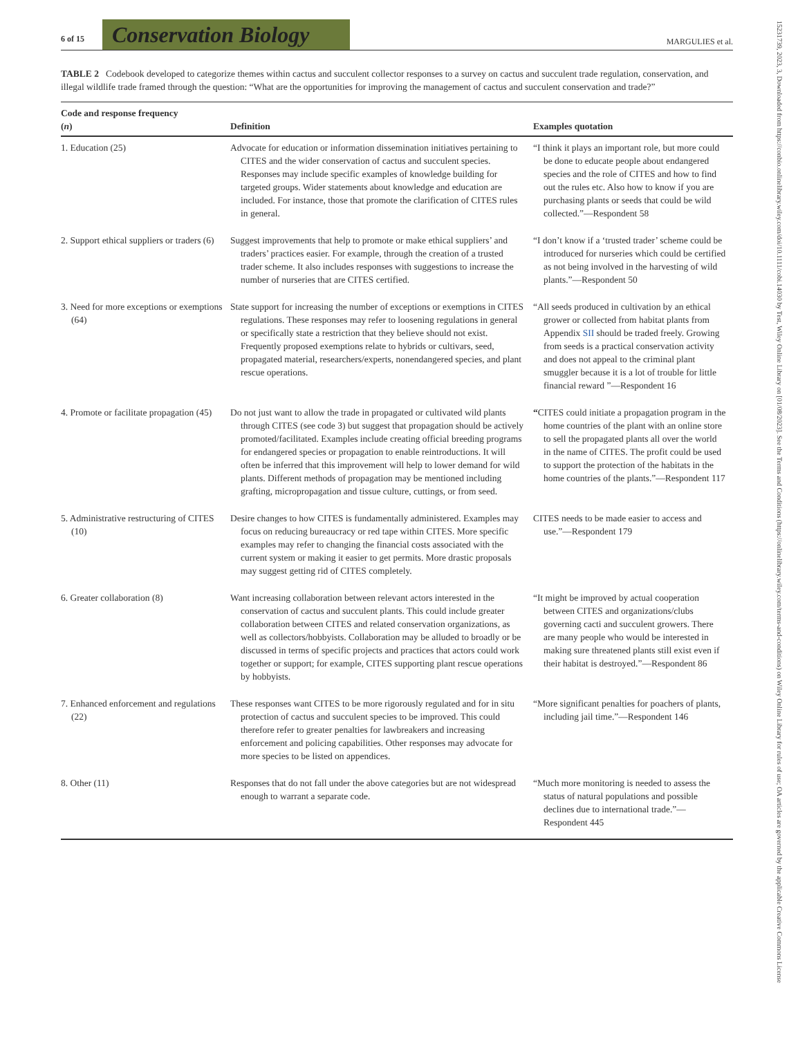6 of 15 Conservation Biology MARGULIES et al.
TABLE 2 Codebook developed to categorize themes within cactus and succulent collector responses to a survey on cactus and succulent trade regulation, conservation, and illegal wildlife trade framed through the question: “What are the opportunities for improving the management of cactus and succulent conservation and trade?”
| Code and response frequency ( n ) | Definition | Examples quotation |
| --- | --- | --- |
| 1. Education (25) | Advocate for education or information dissemination initiatives pertaining to CITES and the wider conservation of cactus and succulent species. Responses may include specific examples of knowledge building for targeted groups. Wider statements about knowledge and education are included. For instance, those that promote the clarification of CITES rules in general. | “I think it plays an important role, but more could be done to educate people about endangered species and the role of CITES and how to find out the rules etc. Also how to know if you are purchasing plants or seeds that could be wild collected.”—Respondent 58 |
| 2. Support ethical suppliers or traders (6) | Suggest improvements that help to promote or make ethical suppliers’ and traders’ practices easier. For example, through the creation of a trusted trader scheme. It also includes responses with suggestions to increase the number of nurseries that are CITES certified. | “I don’t know if a ‘trusted trader’ scheme could be introduced for nurseries which could be certified as not being involved in the harvesting of wild plants.”—Respondent 50 |
| 3. Need for more exceptions or exemptions (64) | State support for increasing the number of exceptions or exemptions in CITES regulations. These responses may refer to loosening regulations in general or specifically state a restriction that they believe should not exist. Frequently proposed exemptions relate to hybrids or cultivars, seed, propagated material, researchers/experts, nonendangered species, and plant rescue operations. | “All seeds produced in cultivation by an ethical grower or collected from habitat plants from Appendix SII should be traded freely. Growing from seeds is a practical conservation activity and does not appeal to the criminal plant smuggler because it is a lot of trouble for little financial reward ”—Respondent 16 |
| 4. Promote or facilitate propagation (45) | Do not just want to allow the trade in propagated or cultivated wild plants through CITES (see code 3) but suggest that propagation should be actively promoted/facilitated. Examples include creating official breeding programs for endangered species or propagation to enable reintroductions. It will often be inferred that this improvement will help to lower demand for wild plants. Different methods of propagation may be mentioned including grafting, micropropagation and tissue culture, cuttings, or from seed. | “ CITES could initiate a propagation program in the home countries of the plant with an online store to sell the propagated plants all over the world in the name of CITES. The profit could be used to support the protection of the habitats in the home countries of the plants.”—Respondent 117 |
| 5. Administrative restructuring of CITES (10) | Desire changes to how CITES is fundamentally administered. Examples may focus on reducing bureaucracy or red tape within CITES. More specific examples may refer to changing the financial costs associated with the current system or making it easier to get permits. More drastic proposals may suggest getting rid of CITES completely. | CITES needs to be made easier to access and use.”—Respondent 179 |
| 6. Greater collaboration (8) | Want increasing collaboration between relevant actors interested in the conservation of cactus and succulent plants. This could include greater collaboration between CITES and related conservation organizations, as well as collectors/hobbyists. Collaboration may be alluded to broadly or be discussed in terms of specific projects and practices that actors could work together or support; for example, CITES supporting plant rescue operations by hobbyists. | “It might be improved by actual cooperation between CITES and organizations/clubs governing cacti and succulent growers. There are many people who would be interested in making sure threatened plants still exist even if their habitat is destroyed.”—Respondent 86 |
| 7. Enhanced enforcement and regulations (22) | These responses want CITES to be more rigorously regulated and for in situ protection of cactus and succulent species to be improved. This could therefore refer to greater penalties for lawbreakers and increasing enforcement and policing capabilities. Other responses may advocate for more species to be listed on appendices. | “More significant penalties for poachers of plants, including jail time.”—Respondent 146 |
| 8. Other (11) | Responses that do not fall under the above categories but are not widespread enough to warrant a separate code. | “Much more monitoring is needed to assess the status of natural populations and possible declines due to international trade.”—Respondent 445 |
15231739, 2023, 3, Downloaded from https://conbio.onlinelibrary.wiley.com/doi/10.1111/cobi.14030 by Test, Wiley Online Library on [01/08/2023]. See the Terms and Conditions (https://onlinelibrary.wiley.com/terms-and-conditions) on Wiley Online Library for rules of use; OA articles are governed by the applicable Creative Commons License